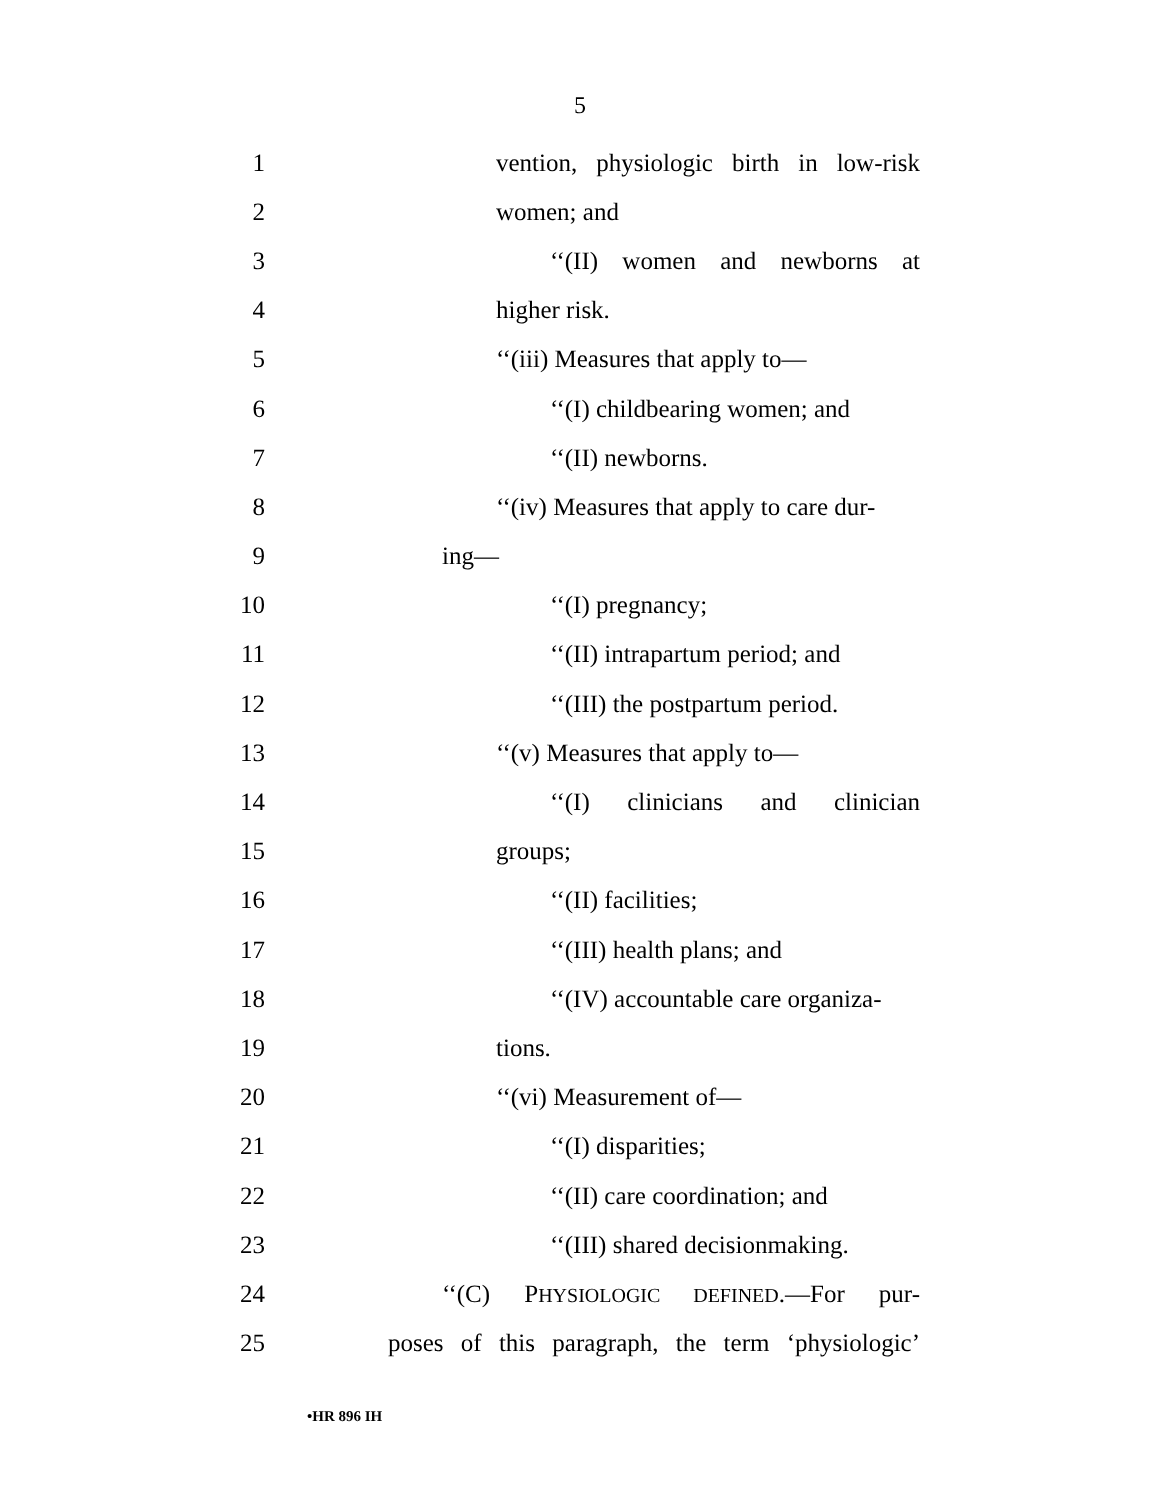5
1 vention, physiologic birth in low-risk
2 women; and
3 ‘‘(II) women and newborns at
4 higher risk.
5 ‘‘(iii) Measures that apply to—
6 ‘‘(I) childbearing women; and
7 ‘‘(II) newborns.
8 ‘‘(iv) Measures that apply to care dur-
9 ing—
10 ‘‘(I) pregnancy;
11 ‘‘(II) intrapartum period; and
12 ‘‘(III) the postpartum period.
13 ‘‘(v) Measures that apply to—
14 ‘‘(I) clinicians and clinician
15 groups;
16 ‘‘(II) facilities;
17 ‘‘(III) health plans; and
18 ‘‘(IV) accountable care organiza-
19 tions.
20 ‘‘(vi) Measurement of—
21 ‘‘(I) disparities;
22 ‘‘(II) care coordination; and
23 ‘‘(III) shared decisionmaking.
24 ‘‘(C) PHYSIOLOGIC DEFINED.—For pur-
25 poses of this paragraph, the term ‘physiologic’
•HR 896 IH